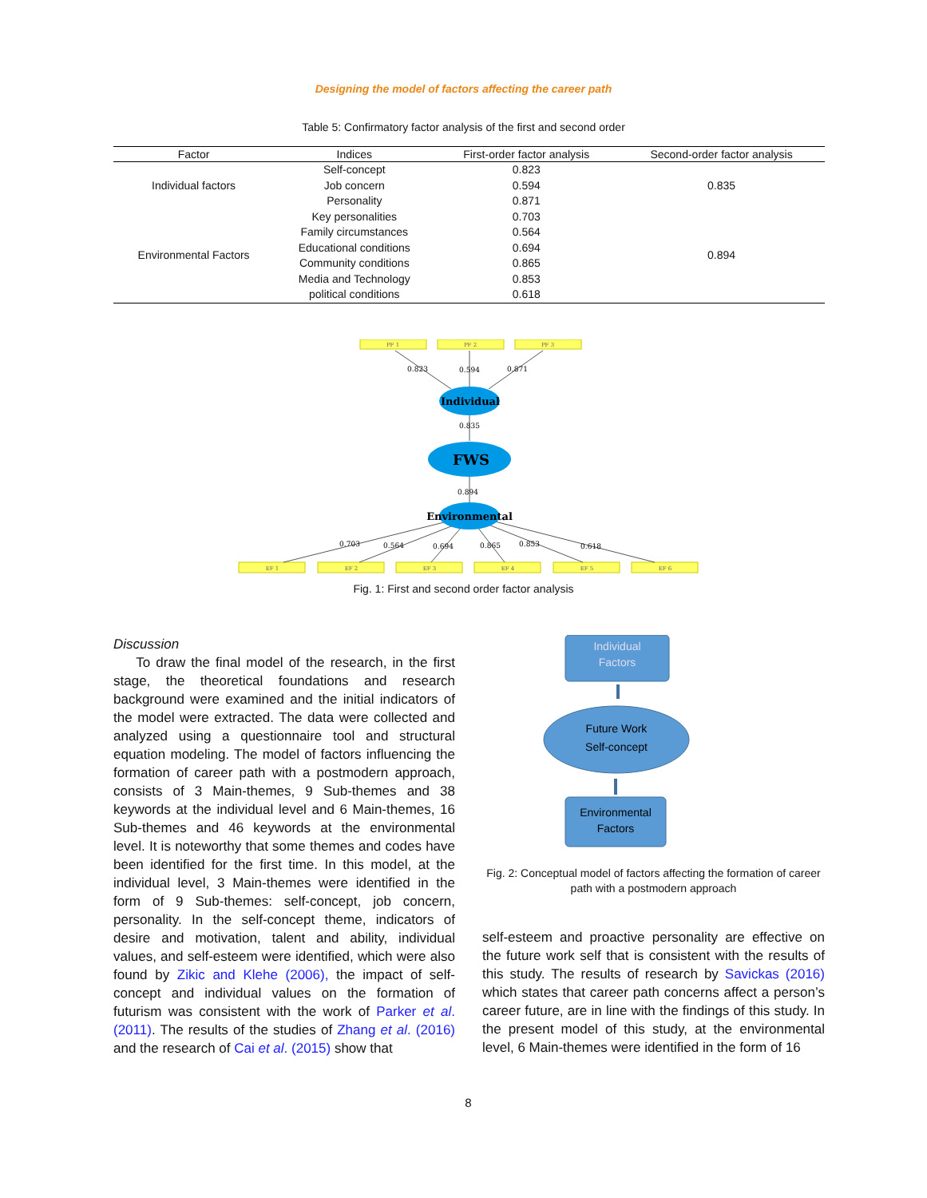Designing the model of factors affecting the career path
Table 5: Confirmatory factor analysis of the first and second order
| Factor | Indices | First-order factor analysis | Second-order factor analysis |
| --- | --- | --- | --- |
| Individual factors | Self-concept | 0.823 | 0.835 |
| | Job concern | 0.594 | |
| | Personality | 0.871 | |
| Environmental Factors | Key personalities | 0.703 | 0.894 |
| | Family circumstances | 0.564 | |
| | Educational conditions | 0.694 | |
| | Community conditions | 0.865 | |
| | Media and Technology | 0.853 | |
| | political conditions | 0.618 | |
PF 1
PF 2
PF 3
EF 1
EF 2
EF 3
EF 4
EF 5
EF 6
Individual
FWS
Environmental
0.823
0.594
0.871
0.835
0.894
0.703
0.564
0.694
0.865
0.853
0.618
Fig. 1: First and second order factor analysis
Discussion
To draw the final model of the research, in the first stage, the theoretical foundations and research background were examined and the initial indicators of the model were extracted. The data were collected and analyzed using a questionnaire tool and structural equation modeling. The model of factors influencing the formation of career path with a postmodern approach, consists of 3 Main-themes, 9 Sub-themes and 38 keywords at the individual level and 6 Main-themes, 16 Sub-themes and 46 keywords at the environmental level. It is noteworthy that some themes and codes have been identified for the first time. In this model, at the individual level, 3 Main-themes were identified in the form of 9 Sub-themes: self-concept, job concern, personality. In the self-concept theme, indicators of desire and motivation, talent and ability, individual values, and self-esteem were identified, which were also found by Zikic and Klehe (2006), the impact of self-concept and individual values on the formation of futurism was consistent with the work of Parker et al. (2011). The results of the studies of Zhang et al. (2016) and the research of Cai et al. (2015) show that
Individual
Factors
Future Work
Self-concept
Environmental
Factors
Fig. 2: Conceptual model of factors affecting the formation of career path with a postmodern approach
self-esteem and proactive personality are effective on the future work self that is consistent with the results of this study. The results of research by Savickas (2016) which states that career path concerns affect a person’s career future, are in line with the findings of this study. In the present model of this study, at the environmental level, 6 Main-themes were identified in the form of 16
8